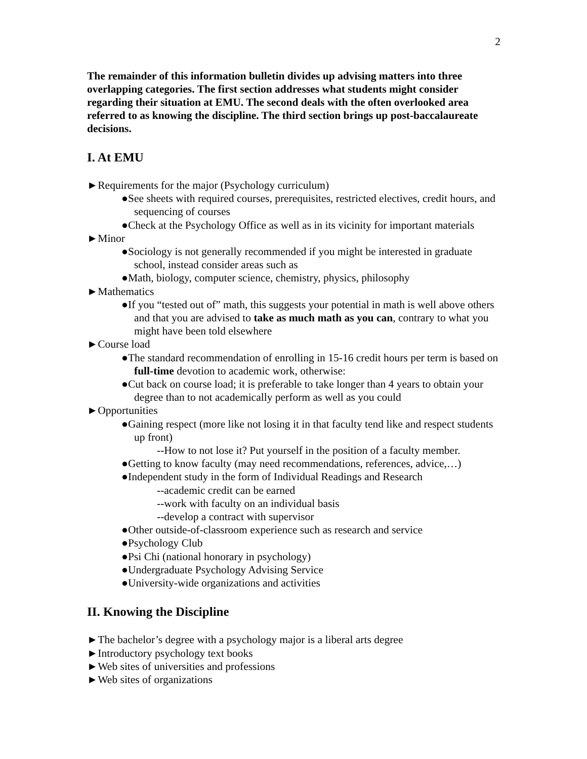2
The remainder of this information bulletin divides up advising matters into three overlapping categories. The first section addresses what students might consider regarding their situation at EMU. The second deals with the often overlooked area referred to as knowing the discipline. The third section brings up post-baccalaureate decisions.
I. At EMU
►Requirements for the major (Psychology curriculum)
●See sheets with required courses, prerequisites, restricted electives, credit hours, and sequencing of courses
●Check at the Psychology Office as well as in its vicinity for important materials
►Minor
●Sociology is not generally recommended if you might be interested in graduate school, instead consider areas such as
●Math, biology, computer science, chemistry, physics, philosophy
►Mathematics
●If you “tested out of” math, this suggests your potential in math is well above others and that you are advised to take as much math as you can, contrary to what you might have been told elsewhere
►Course load
●The standard recommendation of enrolling in 15-16 credit hours per term is based on full-time devotion to academic work, otherwise:
●Cut back on course load; it is preferable to take longer than 4 years to obtain your degree than to not academically perform as well as you could
►Opportunities
●Gaining respect (more like not losing it in that faculty tend like and respect students up front)
--How to not lose it? Put yourself in the position of a faculty member.
●Getting to know faculty (may need recommendations, references, advice,…)
●Independent study in the form of Individual Readings and Research
--academic credit can be earned
--work with faculty on an individual basis
--develop a contract with supervisor
●Other outside-of-classroom experience such as research and service
●Psychology Club
●Psi Chi (national honorary in psychology)
●Undergraduate Psychology Advising Service
●University-wide organizations and activities
II. Knowing the Discipline
►The bachelor’s degree with a psychology major is a liberal arts degree
►Introductory psychology text books
►Web sites of universities and professions
►Web sites of organizations